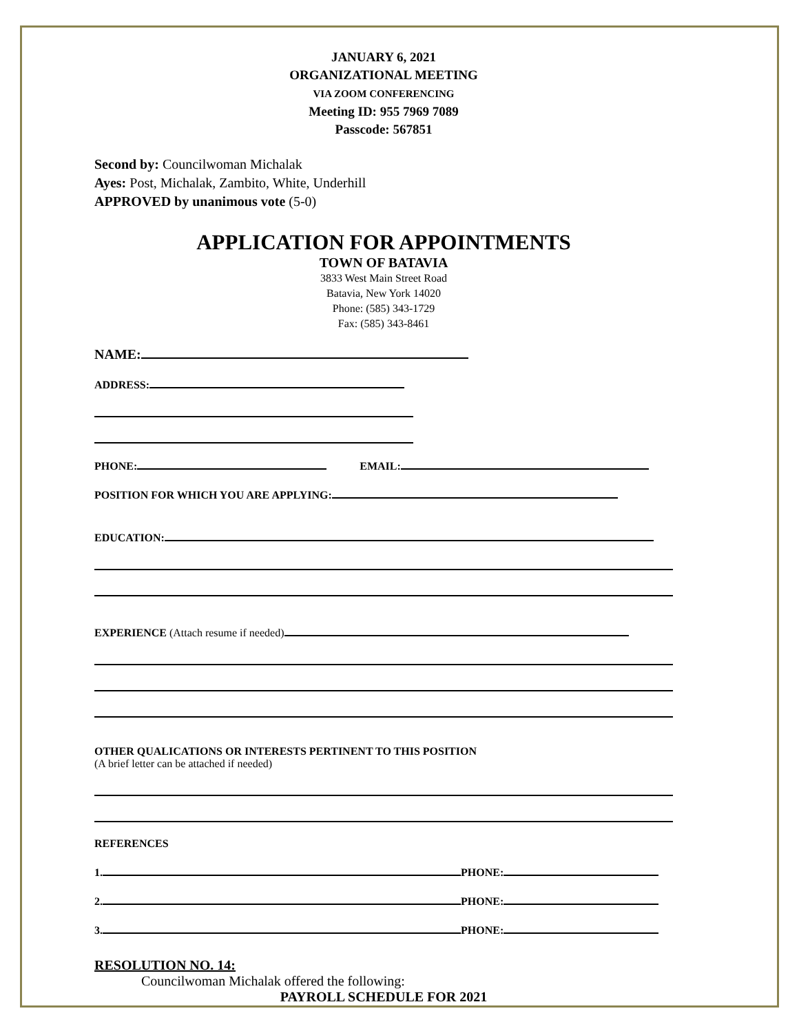JANUARY 6, 2021
ORGANIZATIONAL MEETING
VIA ZOOM CONFERENCING
Meeting ID: 955 7969 7089
Passcode: 567851
Second by: Councilwoman Michalak
Ayes: Post, Michalak, Zambito, White, Underhill
APPROVED by unanimous vote (5-0)
APPLICATION FOR APPOINTMENTS
TOWN OF BATAVIA
3833 West Main Street Road
Batavia, New York 14020
Phone: (585) 343-1729
Fax: (585) 343-8461
NAME:
ADDRESS:
PHONE: EMAIL:
POSITION FOR WHICH YOU ARE APPLYING:
EDUCATION:
EXPERIENCE (Attach resume if needed)
OTHER QUALICATIONS OR INTERESTS PERTINENT TO THIS POSITION
(A brief letter can be attached if needed)
REFERENCES
1. PHONE:
2. PHONE:
3. PHONE:
RESOLUTION NO. 14:
Councilwoman Michalak offered the following:
PAYROLL SCHEDULE FOR 2021